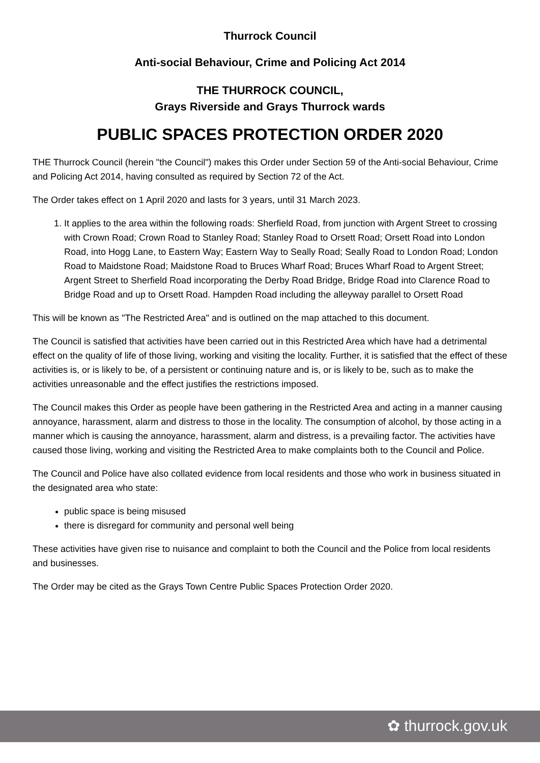Thurrock Council
Anti-social Behaviour, Crime and Policing Act 2014
THE THURROCK COUNCIL,
Grays Riverside and Grays Thurrock wards
PUBLIC SPACES PROTECTION ORDER 2020
THE Thurrock Council (herein "the Council") makes this Order under Section 59 of the Anti-social Behaviour, Crime and Policing Act 2014, having consulted as required by Section 72 of the Act.
The Order takes effect on 1 April 2020 and lasts for 3 years, until 31 March 2023.
1. It applies to the area within the following roads: Sherfield Road, from junction with Argent Street to crossing with Crown Road; Crown Road to Stanley Road; Stanley Road to Orsett Road; Orsett Road into London Road, into Hogg Lane, to Eastern Way; Eastern Way to Seally Road; Seally Road to London Road; London Road to Maidstone Road; Maidstone Road to Bruces Wharf Road; Bruces Wharf Road to Argent Street; Argent Street to Sherfield Road incorporating the Derby Road Bridge, Bridge Road into Clarence Road to Bridge Road and up to Orsett Road. Hampden Road including the alleyway parallel to Orsett Road
This will be known as "The Restricted Area" and is outlined on the map attached to this document.
The Council is satisfied that activities have been carried out in this Restricted Area which have had a detrimental effect on the quality of life of those living, working and visiting the locality. Further, it is satisfied that the effect of these activities is, or is likely to be, of a persistent or continuing nature and is, or is likely to be, such as to make the activities unreasonable and the effect justifies the restrictions imposed.
The Council makes this Order as people have been gathering in the Restricted Area and acting in a manner causing annoyance, harassment, alarm and distress to those in the locality. The consumption of alcohol, by those acting in a manner which is causing the annoyance, harassment, alarm and distress, is a prevailing factor. The activities have caused those living, working and visiting the Restricted Area to make complaints both to the Council and Police.
The Council and Police have also collated evidence from local residents and those who work in business situated in the designated area who state:
public space is being misused
there is disregard for community and personal well being
These activities have given rise to nuisance and complaint to both the Council and the Police from local residents and businesses.
The Order may be cited as the Grays Town Centre Public Spaces Protection Order 2020.
✿ thurrock.gov.uk